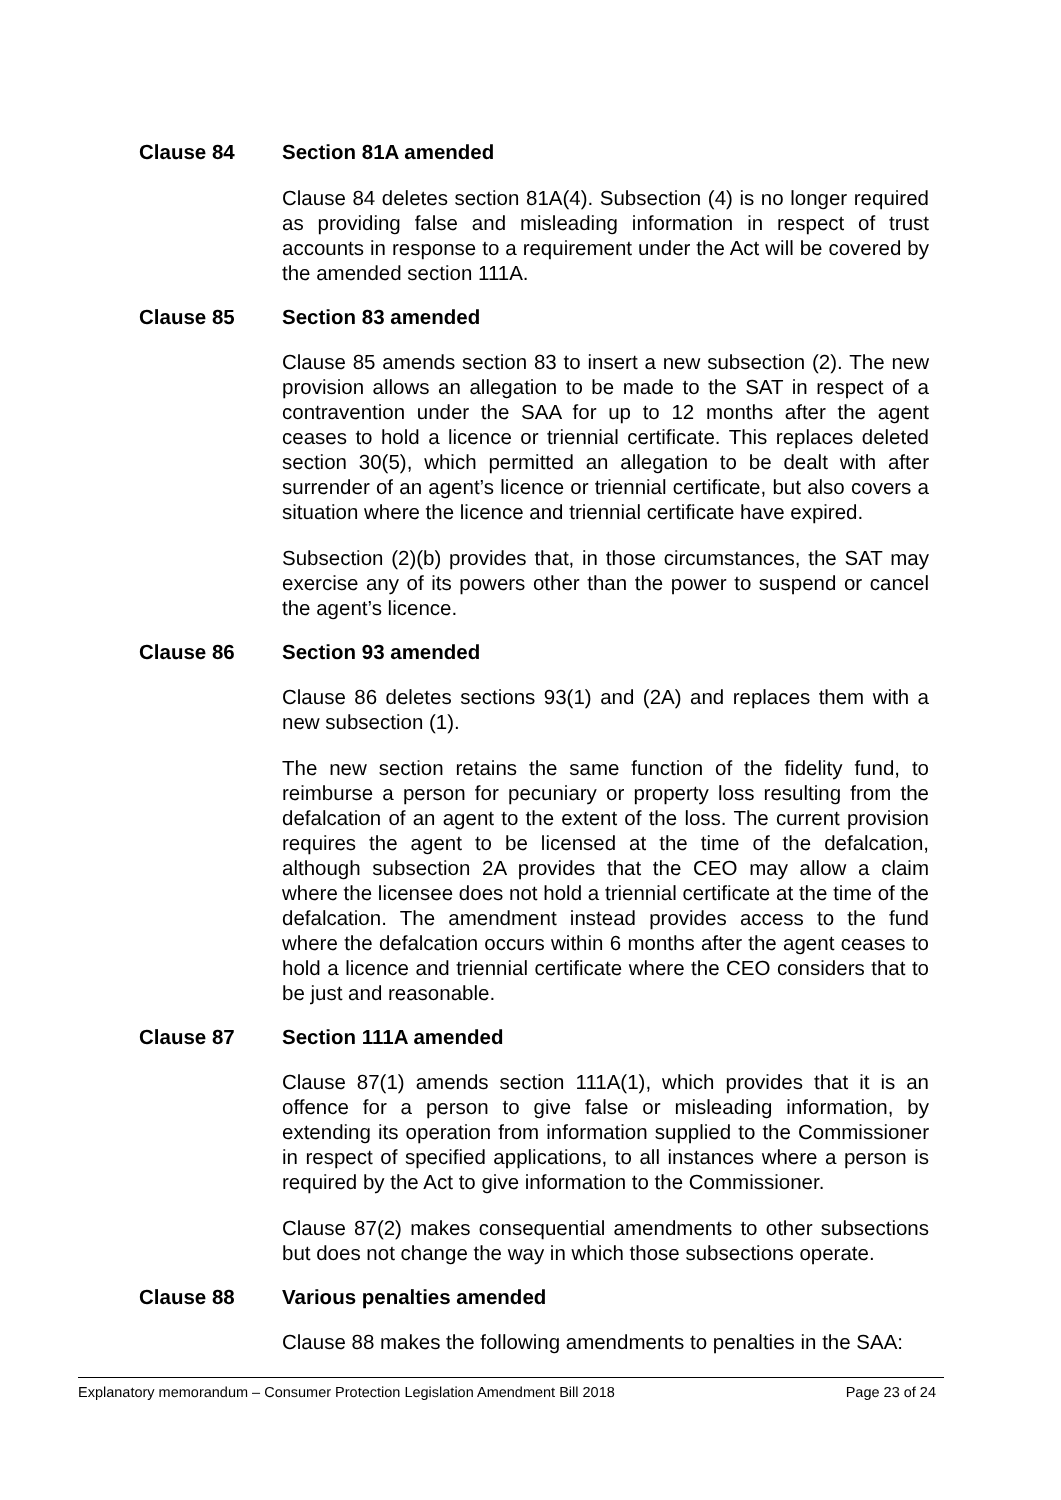Clause 84 Section 81A amended
Clause 84 deletes section 81A(4). Subsection (4) is no longer required as providing false and misleading information in respect of trust accounts in response to a requirement under the Act will be covered by the amended section 111A.
Clause 85 Section 83 amended
Clause 85 amends section 83 to insert a new subsection (2). The new provision allows an allegation to be made to the SAT in respect of a contravention under the SAA for up to 12 months after the agent ceases to hold a licence or triennial certificate. This replaces deleted section 30(5), which permitted an allegation to be dealt with after surrender of an agent’s licence or triennial certificate, but also covers a situation where the licence and triennial certificate have expired.
Subsection (2)(b) provides that, in those circumstances, the SAT may exercise any of its powers other than the power to suspend or cancel the agent’s licence.
Clause 86 Section 93 amended
Clause 86 deletes sections 93(1) and (2A) and replaces them with a new subsection (1).
The new section retains the same function of the fidelity fund, to reimburse a person for pecuniary or property loss resulting from the defalcation of an agent to the extent of the loss. The current provision requires the agent to be licensed at the time of the defalcation, although subsection 2A provides that the CEO may allow a claim where the licensee does not hold a triennial certificate at the time of the defalcation. The amendment instead provides access to the fund where the defalcation occurs within 6 months after the agent ceases to hold a licence and triennial certificate where the CEO considers that to be just and reasonable.
Clause 87 Section 111A amended
Clause 87(1) amends section 111A(1), which provides that it is an offence for a person to give false or misleading information, by extending its operation from information supplied to the Commissioner in respect of specified applications, to all instances where a person is required by the Act to give information to the Commissioner.
Clause 87(2) makes consequential amendments to other subsections but does not change the way in which those subsections operate.
Clause 88 Various penalties amended
Clause 88 makes the following amendments to penalties in the SAA:
Explanatory memorandum – Consumer Protection Legislation Amendment Bill 2018 Page 23 of 24